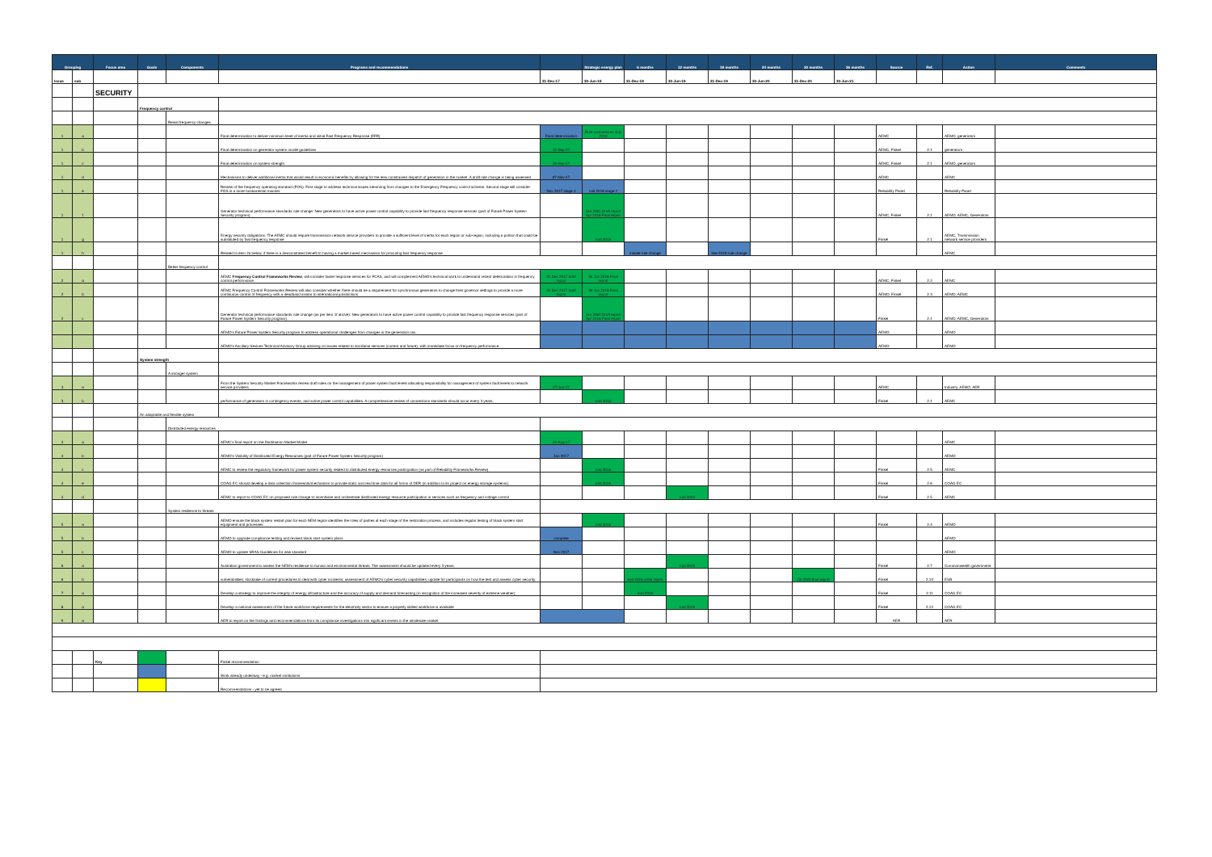| Grouping | | Focus area | Goals | Components | Programs and recommendations | | Strategic energy plan | 6 months | 12 months | 18 months | 24 months | 30 months | 36 months | Source | Ref. | Action | Comments |
| --- | --- | --- | --- | --- | --- | --- | --- | --- | --- | --- | --- | --- | --- | --- | --- | --- | --- |
| Issue | sub | | | | | 31-Dec-17 | 30-Jun-18 | 31-Dec-18 | 30-Jun-19 | 31-Dec-19 | 30-Jun-20 | 31-Dec-20 | 30-Jun-21 | | | | |
| | | SECURITY | | | | | | | | | | | | | | | |
| | | | Frequency control | | | | | | | | | | | | | | |
| | | | | Resist frequency changes | | | | | | | | | | | | | |
| 1 | a | | | | Final determination to deliver minimum level of inertia and initial Fast Frequency Response (FFR) | Final determination | Rule commences July 2018 | | | | | | | AEMC | | AEMO, generators | |
| 1 | b | | | | Final determination on generator system model guidelines | 12-Sep-17 | | | | | | | | AEMC, Finkel | 2.1 | generators | |
| 1 | c | | | | Final determination on system strength | 19-Sep-17 | | | | | | | | AEMC, Finkel | 2.1 | AEMO, generators | |
| 1 | d | | | | Mechanisms to deliver additional inertia that would result in economic benefits by allowing for the less constrained dispatch of generation in the market. A draft rule change is being assessed | 07-Nov-17 | | | | | | | | AEMC | | AEMC | |
| 1 | e | | | | Review of the frequency operating standard (FOS). First stage to address technical issues stemming from changes to the Emergency Frequency control scheme. Second stage will consider FOS in a more fundamental manner. | Nov 2017 stage 1 | mid 2018 stage 2 | | | | | | | Reliability Panel | | Reliability Panel | |
| 1 | f | | | | Generator technical performance standards rule change: New generators to have active power control capability to provide fast frequency response services (part of Future Power System Security program) | | Jan 2081 Draft report Apr 2018 Final report | | | | | | | AEMC, Finkel | 2.1 | AEMO, AEMC, Generators | |
| 1 | g | | | | Energy security obligations. The AEMC should require transmission network service providers to provide a sufficient level of inertia for each region or sub-region, including a portion that could be substituted by fast frequency response | | mid 2018 | | | | | | | Finkel | 2.1 | AEMC, Transmission network service providers | |
| 1 | h | | | | Related to item 2a below, if there is a demonstrated benefit to having a market based mechanism for procuring fast frequency response | | | initiate rule change | | late 2019 rule change | | | | | | AEMC | |
| | | | | Better frequency control | | | | | | | | | | | | | |
| 2 | a | | | | AEMC Frequency Control Frameworks Review , will consider faster response services for FCAS, and will complement AEMO's technical work to understand recent deterioration in frequency control performance. | 31 Dec 2017 draft report | 30 Jun 2018 Final report | | | | | | | AEMC, Finkel | 2.2 | AEMC | |
| 2 | b | | | | AEMC Frequency Control Frameworks Review will also consider whether there should be a requirement for synchronous generators to change their governor settings to provide a more continuous control of frequency with a deadband similar to international jurisdictions | 31 Dec 2017 draft report | 30 Jun 2018 Final report | | | | | | | AEMO, Finkel | 2.3 | AEMO, AEMC | |
| 2 | c | | | | Generator technical performance standards rule change (as per item 1f above): New generators to have active power control capability to provide fast frequency response services (part of Future Power System Security program) | | Jan 2081 Draft report Apr 2018 Final report | | | | | | | Finkel | 2.1 | AEMO, AEMC, Generators | |
| | | | | | AEMO's Future Power System Security program to address operational challenges from changes in the generation mix. | | | | | | | | | AEMO | | AEMO | |
| | | | | | AEMO's Ancillary Sevices Technical Advisory Group advising on issues related to ancillarial services (current and future), with immediate focus on frequency performance. | | | | | | | | | AEMO | | AEMO | |
| | | | System strength | | | | | | | | | | | | | | |
| | | | | A stronger system | | | | | | | | | | | | | |
| 3 | a | | | | From the System Security Market Frameworks review draft rules on the management of power system fault levels allocating responsibility for management of system fault levels to network service providers | 27-Jun-17 | | | | | | | | AEMC | | Industry, AEMO, AER | |
| 3 | b | | | | performance of generators in contingency events, and active power control capabilities. A comprehensive review of connections standards should occur every 3 years. | | mid 2018 | | | | | | | Finkel | 2.1 | AEMC | |
| | | | An adaptable and flexible system | | | | | | | | | | | | | | |
| | | | | Distributed energy resources | | | | | | | | | | | | | |
| 4 | a | | | | AEMC's final report on the Distribution Market Model | 22-Aug-17 | | | | | | | | | | AEMC | |
| 4 | b | | | | AEMO's Visibility of Distributed Energy Resources (part of Future Power System Security program) | Jan 2017 | | | | | | | | | | AEMO | |
| 4 | c | | | | AEMC to review the regulatory framework for power system security related to distributed energy resources participation (as part of Reliability Frameworks Review) | | mid 2018 | | | | | | | Finkel | 2.5 | AEMC | |
| 4 | e | | | | COAG EC should develop a data collection framework/mechanism to provide static and real time data for all forms of DER (in addition to its project on energy storage systems). | | mid 2018 | | | | | | | Finkel | 2.6 | COAG EC | |
| 4 | d | | | | AEMC to report to COAG EC on proposed rule change to incentivise and orchestrate distributed energy resource participation in services such as frequency and voltage control | | | | mid 2019 | | | | | Finkel | 2.5 | AEMC | |
| | | | | System resilience to threats | | | | | | | | | | | | | |
| 5 | a | | | | AEMO ensure the black system restart plan for each NEM region identifies the roles of parties at each stage of the restoration process, and includes regular testing of black system start equipment and processes | | mid 2018 | | | | | | | Finkel | 2.4 | AEMO | |
| 5 | b | | | | AEMO to upgrade compliance testing and revised black start system plans | complete | | | | | | | | | | AEMO | |
| 5 | c | | | | AEMO to update SRAS Guidelines for new standard | Nov 2017 | | | | | | | | | | AEMO | |
| 6 | a | | | | Australian government to assess the NEM's resilience to human and environmental threats. The assessment should be updated every 3 years. | | | | mid 2019 | | | | | Finkel | 2.7 | Commonwealth government | |
| 6 | b | | | | vulnerabilities; stocktake of current procedures to deal with cyber incidents; assessment of AEMO's cyber security capabilities; update for participants on how the test and assess cyber security. | | | end 2018 initial report | | | | Jul 2020 final report | | Finkel | 2.10 | ESB | |
| 7 | a | | | | Develop a strategy to improve the integrity of energy infrastructure and the accuracy of supply and demand forecasting (in recognition of the increased severity of extreme weather) | | | end 2018 | | | | | | Finkel | 2.11 | COAG EC | |
| 8 | a | | | | Develop a national assessment of the future workforce requirements for the electricity sector to ensure a properly skilled workforce is available | | | | mid 2019 | | | | | Finkel | 2.12 | COAG EC | |
| 9 | a | | | | AER to report on the findings and recommendations from its compliance investigations into signficant events in the wholesale market | | | | | | | | | AER | | AER | |
| | | Key | | | Finkel recommendation | | | | | | | | | | | | |
| | | | | | Work already underway - e.g. market institutions | | | | | | | | | | | | |
| | | | | | Recommendations - yet to be agreed | | | | | | | | | | | | |